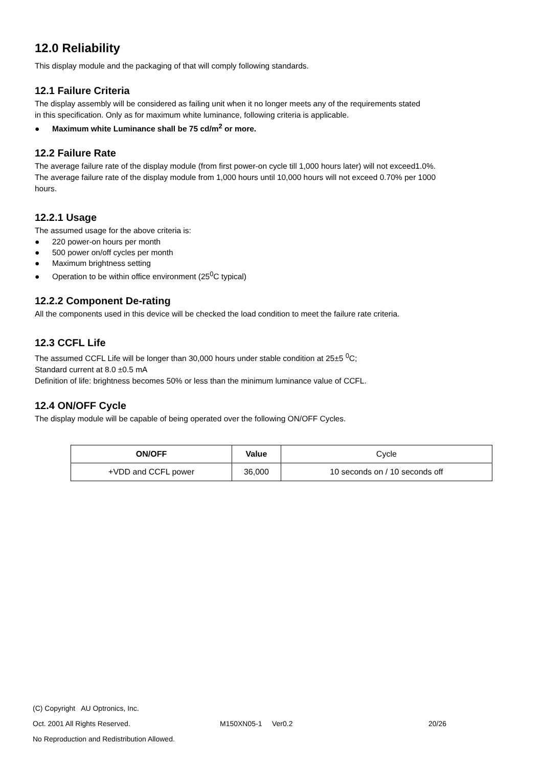12.0 Reliability
This display module and the packaging of that will comply following standards.
12.1 Failure Criteria
The display assembly will be considered as failing unit when it no longer meets any of the requirements stated
in this specification. Only as for maximum white luminance, following criteria is applicable.
● Maximum white Luminance shall be 75 cd/m<sup>2</sup> or more.
12.2 Failure Rate
The average failure rate of the display module (from first power-on cycle till 1,000 hours later) will not exceed1.0%.
The average failure rate of the display module from 1,000 hours until 10,000 hours will not exceed 0.70% per 1000
hours.
12.2.1 Usage
The assumed usage for the above criteria is:
● 220 power-on hours per month
● 500 power on/off cycles per month
● Maximum brightness setting
● Operation to be within office environment (25<sup>0</sup>C typical)
12.2.2 Component De-rating
All the components used in this device will be checked the load condition to meet the failure rate criteria.
12.3 CCFL Life
The assumed CCFL Life will be longer than 30,000 hours under stable condition at 25±5 <sup>0</sup>C;
Standard current at 8.0 ±0.5 mA
Definition of life: brightness becomes 50% or less than the minimum luminance value of CCFL.
12.4 ON/OFF Cycle
The display module will be capable of being operated over the following ON/OFF Cycles.
| ON/OFF | Value | Cycle |
| +VDD and CCFL power | 36,000 | 10 seconds on / 10 seconds off |
(C) Copyright AU Optronics, Inc.
Oct. 2001 All Rights Reserved. M150XN05-1 Ver0.2 20/26
No Reproduction and Redistribution Allowed.